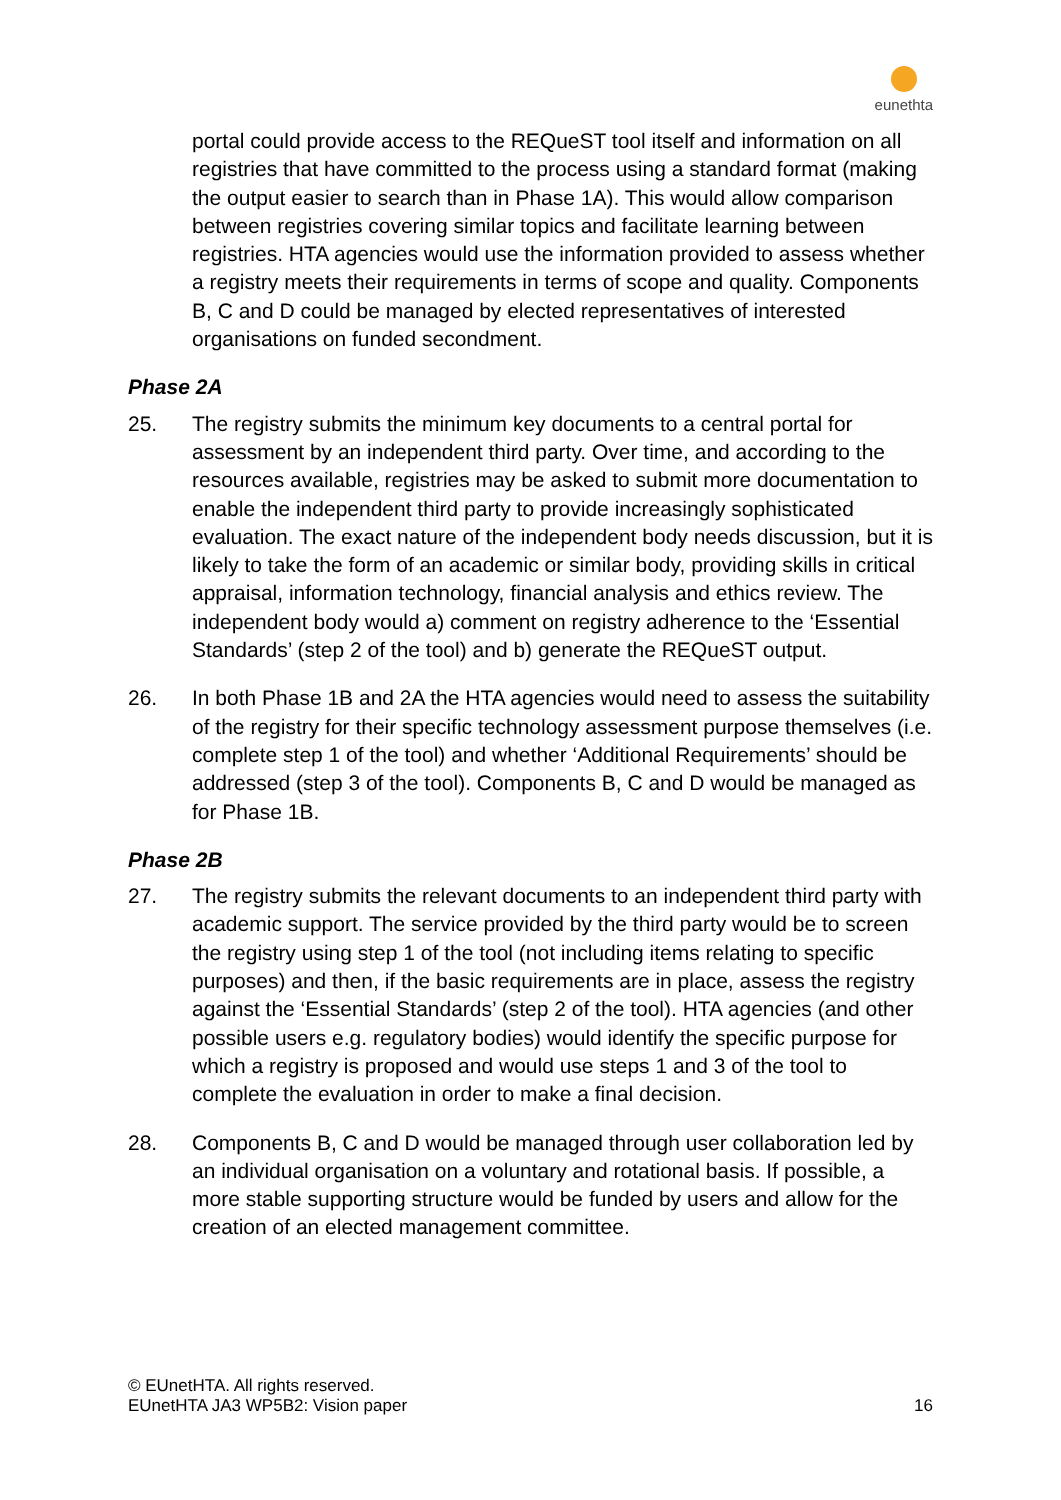eunethta
portal could provide access to the REQueST tool itself and information on all registries that have committed to the process using a standard format (making the output easier to search than in Phase 1A). This would allow comparison between registries covering similar topics and facilitate learning between registries. HTA agencies would use the information provided to assess whether a registry meets their requirements in terms of scope and quality. Components B, C and D could be managed by elected representatives of interested organisations on funded secondment.
Phase 2A
25. The registry submits the minimum key documents to a central portal for assessment by an independent third party. Over time, and according to the resources available, registries may be asked to submit more documentation to enable the independent third party to provide increasingly sophisticated evaluation. The exact nature of the independent body needs discussion, but it is likely to take the form of an academic or similar body, providing skills in critical appraisal, information technology, financial analysis and ethics review. The independent body would a) comment on registry adherence to the ‘Essential Standards’ (step 2 of the tool) and b) generate the REQueST output.
26. In both Phase 1B and 2A the HTA agencies would need to assess the suitability of the registry for their specific technology assessment purpose themselves (i.e. complete step 1 of the tool) and whether ‘Additional Requirements’ should be addressed (step 3 of the tool). Components B, C and D would be managed as for Phase 1B.
Phase 2B
27. The registry submits the relevant documents to an independent third party with academic support. The service provided by the third party would be to screen the registry using step 1 of the tool (not including items relating to specific purposes) and then, if the basic requirements are in place, assess the registry against the ‘Essential Standards’ (step 2 of the tool). HTA agencies (and other possible users e.g. regulatory bodies) would identify the specific purpose for which a registry is proposed and would use steps 1 and 3 of the tool to complete the evaluation in order to make a final decision.
28. Components B, C and D would be managed through user collaboration led by an individual organisation on a voluntary and rotational basis. If possible, a more stable supporting structure would be funded by users and allow for the creation of an elected management committee.
© EUnetHTA. All rights reserved.
EUnetHTA JA3 WP5B2: Vision paper 16